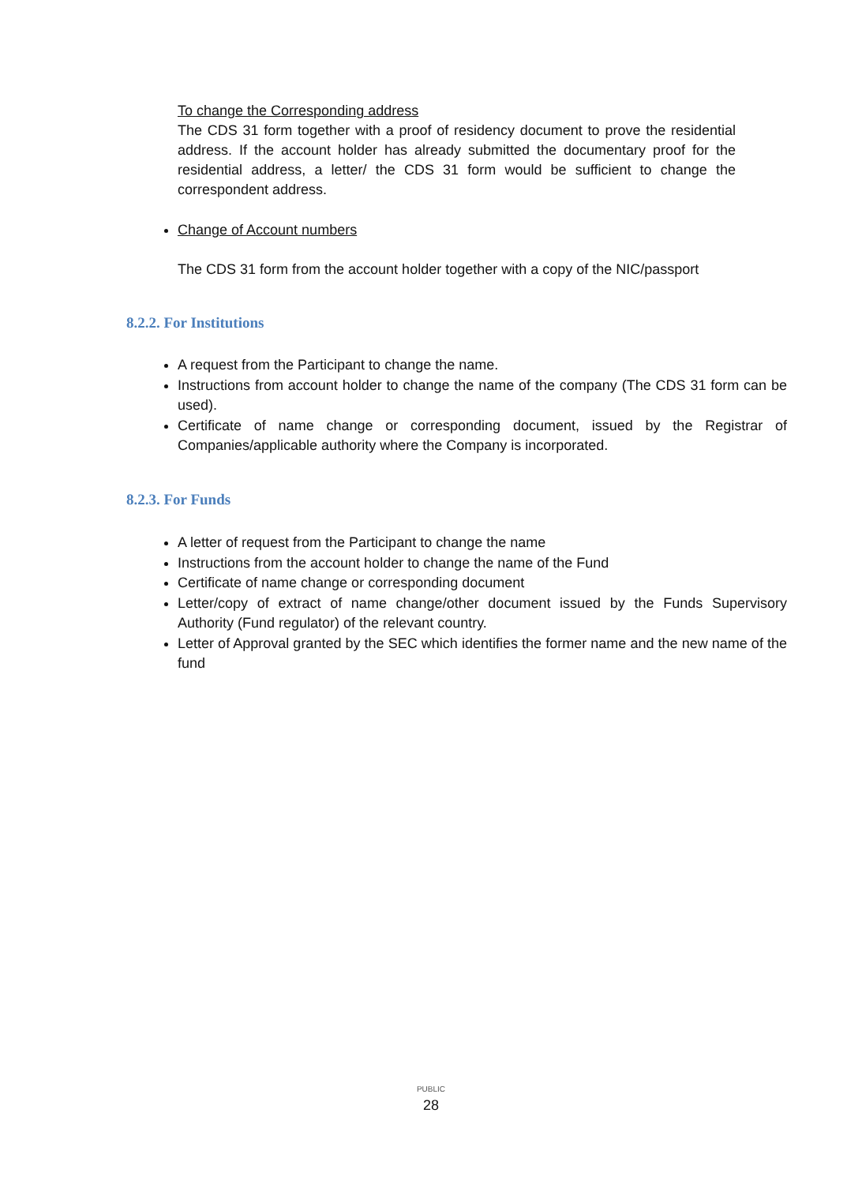To change the Corresponding address
The CDS 31 form together with a proof of residency document to prove the residential address. If the account holder has already submitted the documentary proof for the residential address, a letter/ the CDS 31 form would be sufficient to change the correspondent address.
Change of Account numbers
The CDS 31 form from the account holder together with a copy of the NIC/passport
8.2.2. For Institutions
A request from the Participant to change the name.
Instructions from account holder to change the name of the company (The CDS 31 form can be used).
Certificate of name change or corresponding document, issued by the Registrar of Companies/applicable authority where the Company is incorporated.
8.2.3. For Funds
A letter of request from the Participant to change the name
Instructions from the account holder to change the name of the Fund
Certificate of name change or corresponding document
Letter/copy of extract of name change/other document issued by the Funds Supervisory Authority (Fund regulator) of the relevant country.
Letter of Approval granted by the SEC which identifies the former name and the new name of the fund
PUBLIC
28